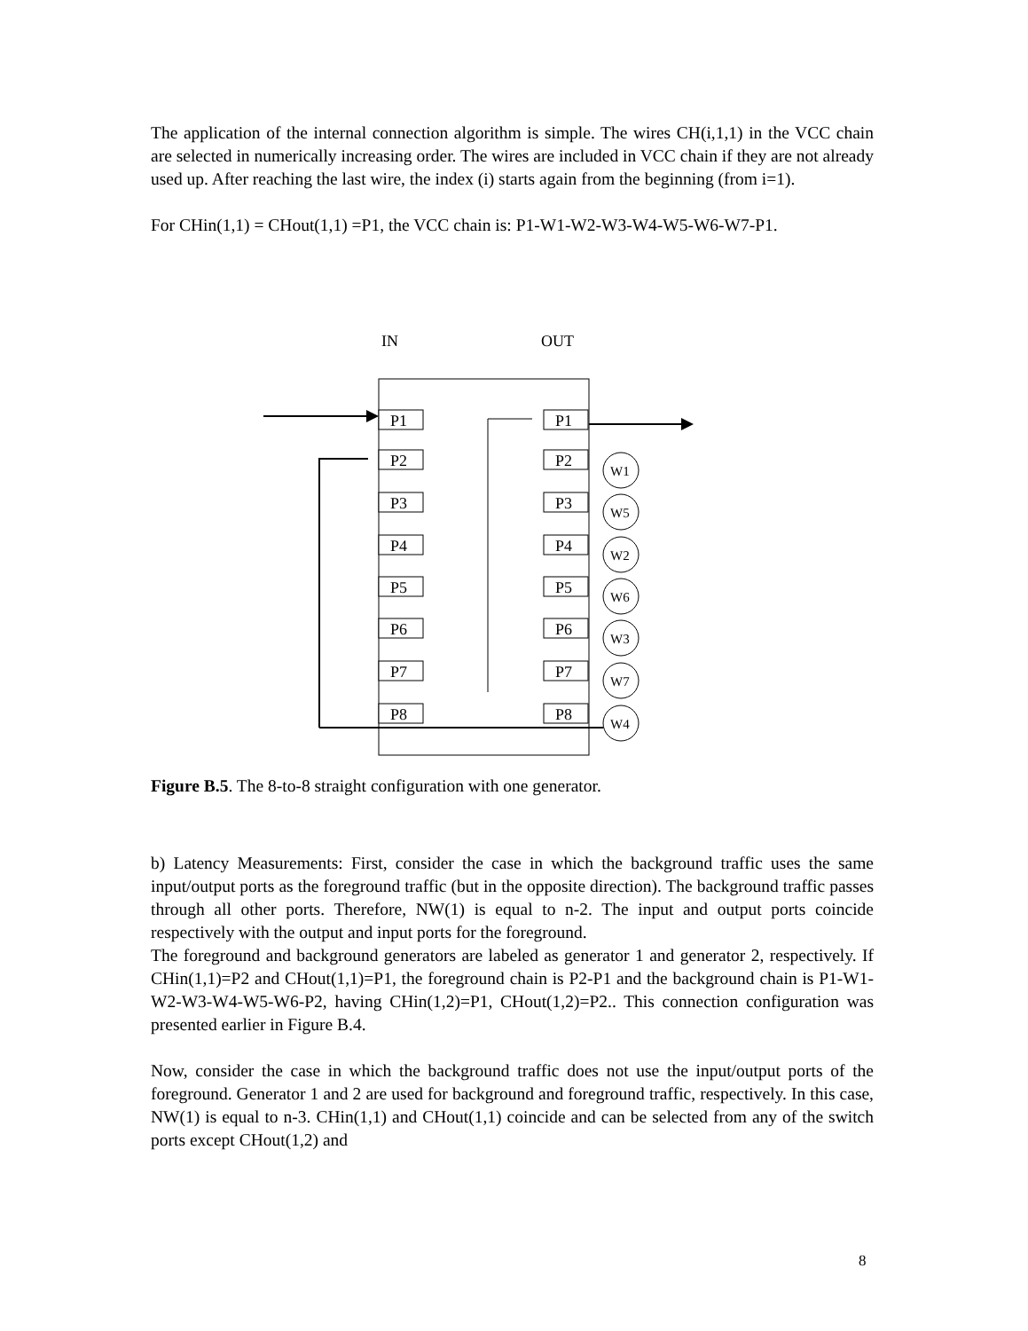The application of the internal connection algorithm is simple. The wires CH(i,1,1) in the VCC chain are selected in numerically increasing order. The wires are included in VCC chain if they are not already used up. After reaching the last wire, the index (i) starts again from the beginning (from i=1).
For CHin(1,1) = CHout(1,1) =P1, the VCC chain is: P1-W1-W2-W3-W4-W5-W6-W7-P1.
IN
OUT
P1
P1
P2
P2
P3
P3
P4
P4
P5
P5
P6
P6
P7
P7
P8
P8
W1
W5
W2
W6
W3
W7
W4
Figure B.5. The 8-to-8 straight configuration with one generator.
b) Latency Measurements: First, consider the case in which the background traffic uses the same input/output ports as the foreground traffic (but in the opposite direction). The background traffic passes through all other ports. Therefore, NW(1) is equal to n-2. The input and output ports coincide respectively with the output and input ports for the foreground.
The foreground and background generators are labeled as generator 1 and generator 2, respectively. If CHin(1,1)=P2 and CHout(1,1)=P1, the foreground chain is P2-P1 and the background chain is P1-W1-W2-W3-W4-W5-W6-P2, having CHin(1,2)=P1, CHout(1,2)=P2.. This connection configuration was presented earlier in Figure B.4.
Now, consider the case in which the background traffic does not use the input/output ports of the foreground. Generator 1 and 2 are used for background and foreground traffic, respectively. In this case, NW(1) is equal to n-3. CHin(1,1) and CHout(1,1) coincide and can be selected from any of the switch ports except CHout(1,2) and
8